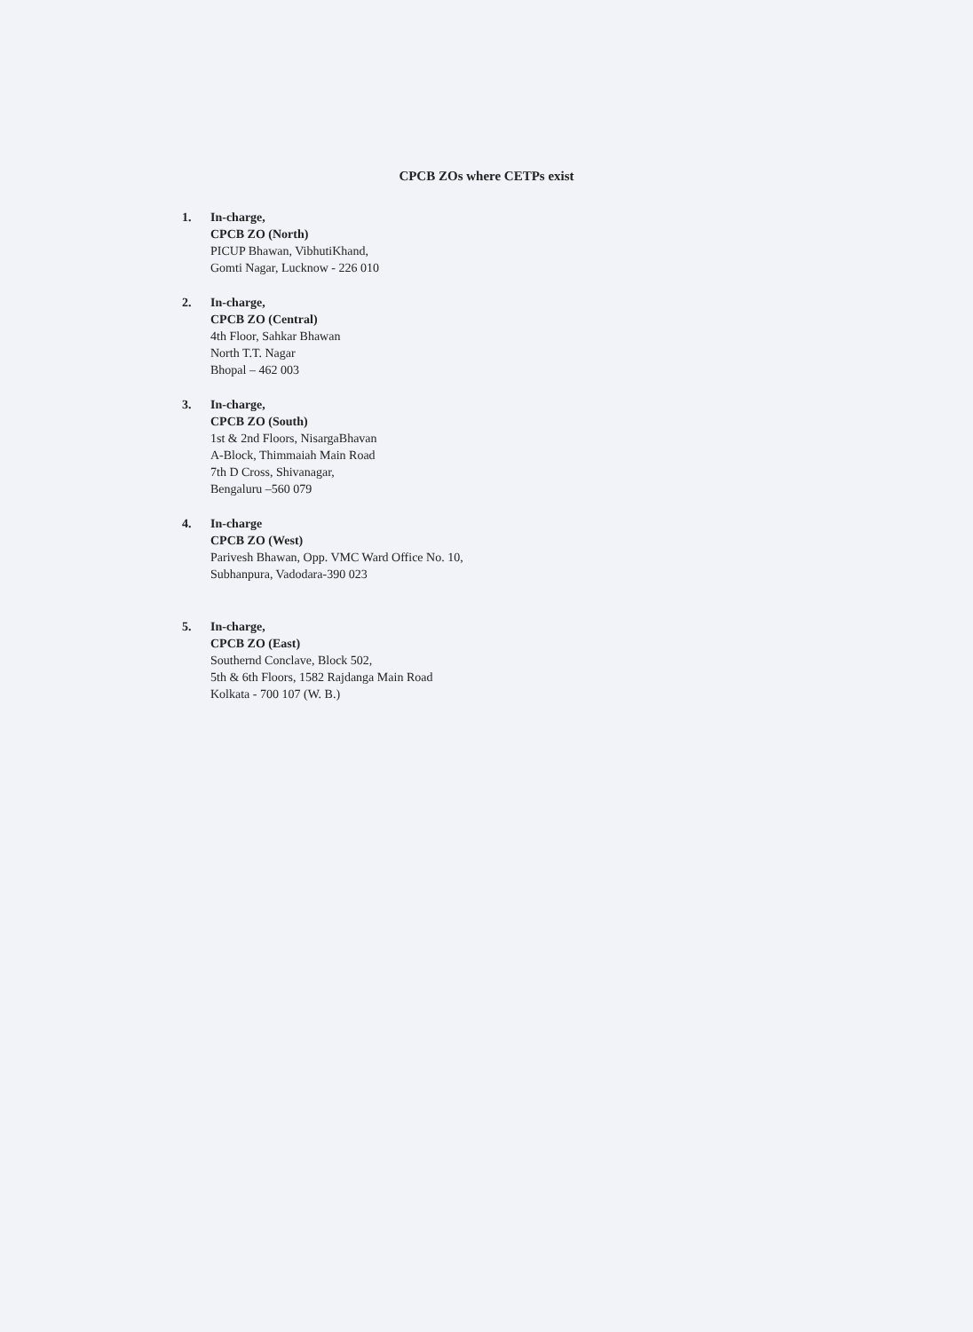CPCB ZOs where CETPs exist
1. In-charge,
CPCB ZO (North)
PICUP Bhawan, VibhutiKhand,
Gomti Nagar, Lucknow - 226 010
2. In-charge,
CPCB ZO (Central)
4th Floor, Sahkar Bhawan
North T.T. Nagar
Bhopal – 462 003
3. In-charge,
CPCB ZO (South)
1st & 2nd Floors, NisargaBhavan
A-Block, Thimmaiah Main Road
7th D Cross, Shivanagar,
Bengaluru –560 079
4. In-charge
CPCB ZO (West)
Parivesh Bhawan, Opp. VMC Ward Office No. 10,
Subhanpura, Vadodara-390 023
5. In-charge,
CPCB ZO (East)
Southernd Conclave, Block 502,
5th & 6th Floors, 1582 Rajdanga Main Road
Kolkata - 700 107 (W. B.)